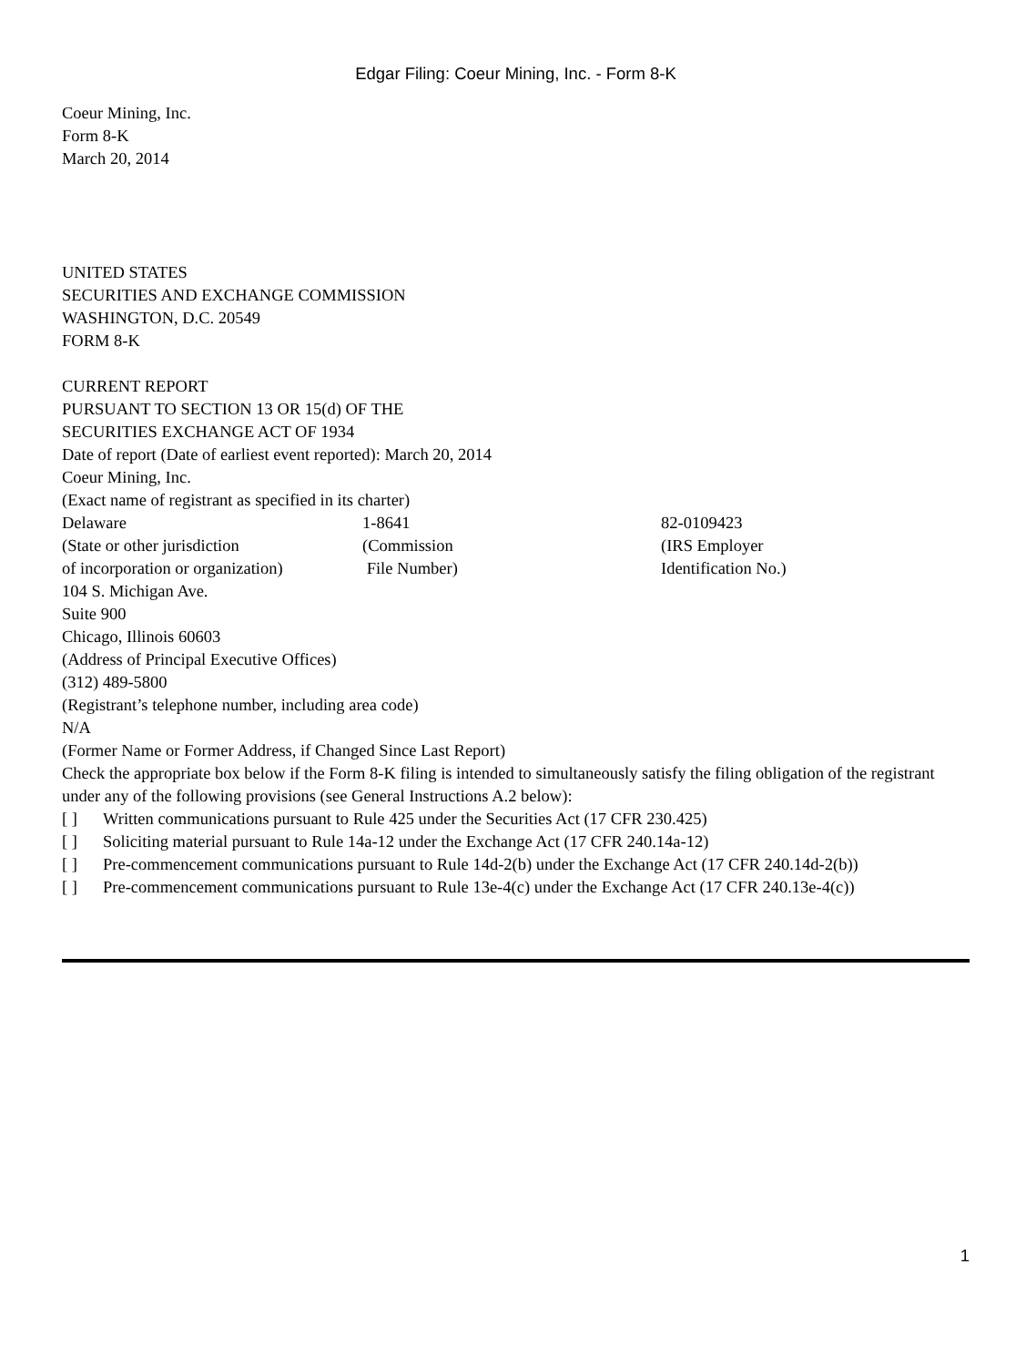Edgar Filing: Coeur Mining, Inc. - Form 8-K
Coeur Mining, Inc.
Form 8-K
March 20, 2014
UNITED STATES
SECURITIES AND EXCHANGE COMMISSION
WASHINGTON, D.C. 20549
FORM 8-K
CURRENT REPORT
PURSUANT TO SECTION 13 OR 15(d) OF THE
SECURITIES EXCHANGE ACT OF 1934
Date of report (Date of earliest event reported): March 20, 2014
Coeur Mining, Inc.
(Exact name of registrant as specified in its charter)
| Delaware | 1-8641 | 82-0109423 |
| (State or other jurisdiction of incorporation or organization) | (Commission File Number) | (IRS Employer Identification No.) |
104 S. Michigan Ave.
Suite 900
Chicago, Illinois 60603
(Address of Principal Executive Offices)
(312) 489-5800
(Registrant’s telephone number, including area code)
N/A
(Former Name or Former Address, if Changed Since Last Report)
Check the appropriate box below if the Form 8-K filing is intended to simultaneously satisfy the filing obligation of the registrant under any of the following provisions (see General Instructions A.2 below):
| [ ] | Written communications pursuant to Rule 425 under the Securities Act (17 CFR 230.425) |
| [ ] | Soliciting material pursuant to Rule 14a-12 under the Exchange Act (17 CFR 240.14a-12) |
| [ ] | Pre-commencement communications pursuant to Rule 14d-2(b) under the Exchange Act (17 CFR 240.14d-2(b)) |
| [ ] | Pre-commencement communications pursuant to Rule 13e-4(c) under the Exchange Act (17 CFR 240.13e-4(c)) |
1